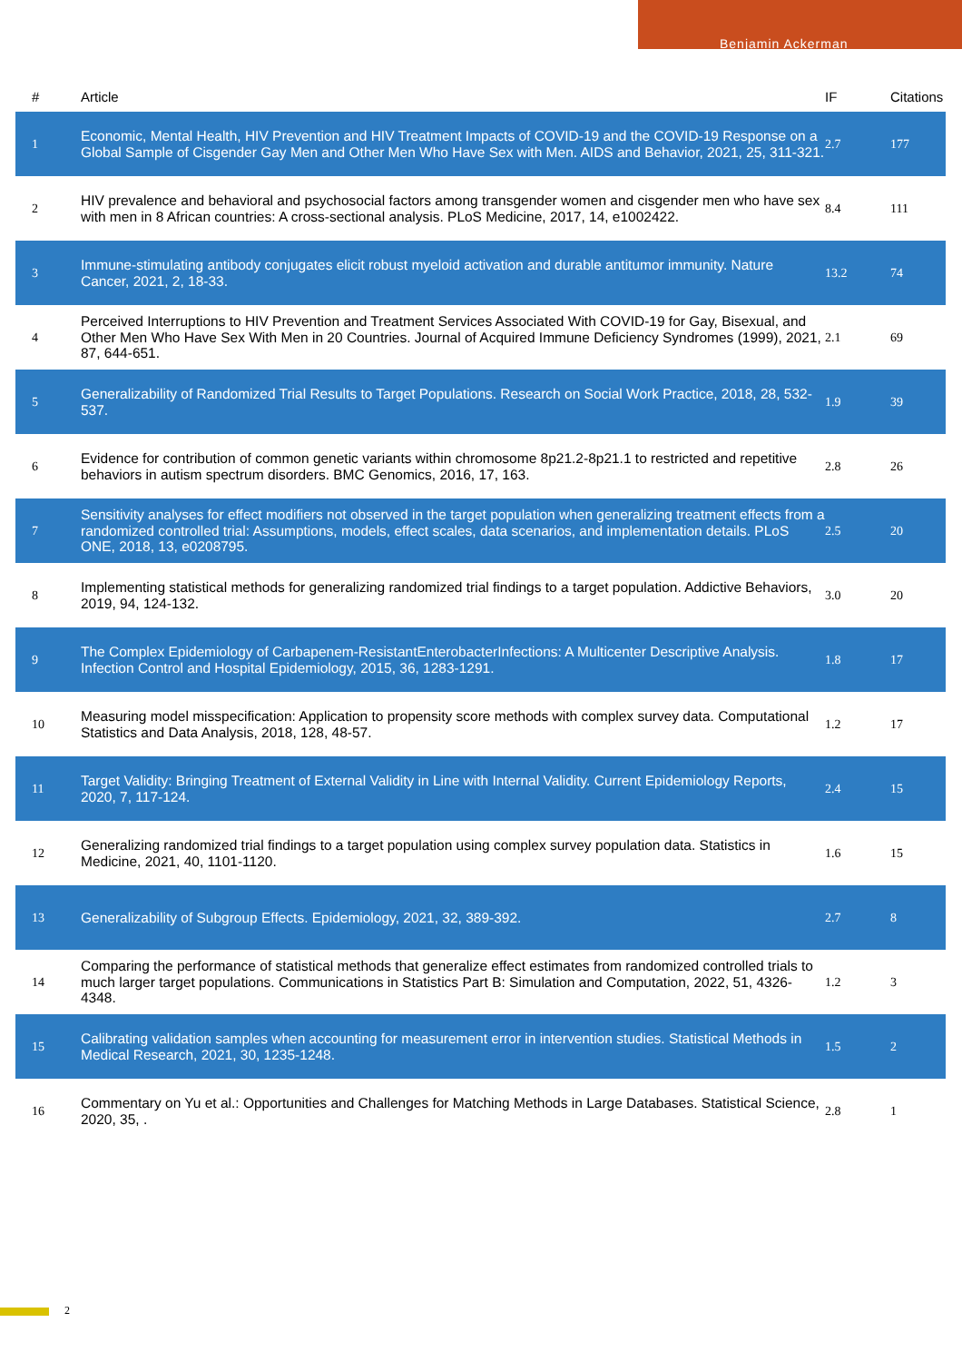Benjamin Ackerman
| # | Article | IF | Citations |
| --- | --- | --- | --- |
| 1 | Economic, Mental Health, HIV Prevention and HIV Treatment Impacts of COVID-19 and the COVID-19 Response on a Global Sample of Cisgender Gay Men and Other Men Who Have Sex with Men. AIDS and Behavior, 2021, 25, 311-321. | 2.7 | 177 |
| 2 | HIV prevalence and behavioral and psychosocial factors among transgender women and cisgender men who have sex with men in 8 African countries: A cross-sectional analysis. PLoS Medicine, 2017, 14, e1002422. | 8.4 | 111 |
| 3 | Immune-stimulating antibody conjugates elicit robust myeloid activation and durable antitumor immunity. Nature Cancer, 2021, 2, 18-33. | 13.2 | 74 |
| 4 | Perceived Interruptions to HIV Prevention and Treatment Services Associated With COVID-19 for Gay, Bisexual, and Other Men Who Have Sex With Men in 20 Countries. Journal of Acquired Immune Deficiency Syndromes (1999), 2021, 87, 644-651. | 2.1 | 69 |
| 5 | Generalizability of Randomized Trial Results to Target Populations. Research on Social Work Practice, 2018, 28, 532-537. | 1.9 | 39 |
| 6 | Evidence for contribution of common genetic variants within chromosome 8p21.2-8p21.1 to restricted and repetitive behaviors in autism spectrum disorders. BMC Genomics, 2016, 17, 163. | 2.8 | 26 |
| 7 | Sensitivity analyses for effect modifiers not observed in the target population when generalizing treatment effects from a randomized controlled trial: Assumptions, models, effect scales, data scenarios, and implementation details. PLoS ONE, 2018, 13, e0208795. | 2.5 | 20 |
| 8 | Implementing statistical methods for generalizing randomized trial findings to a target population. Addictive Behaviors, 2019, 94, 124-132. | 3.0 | 20 |
| 9 | The Complex Epidemiology of Carbapenem-ResistantEnterobacterInfections: A Multicenter Descriptive Analysis. Infection Control and Hospital Epidemiology, 2015, 36, 1283-1291. | 1.8 | 17 |
| 10 | Measuring model misspecification: Application to propensity score methods with complex survey data. Computational Statistics and Data Analysis, 2018, 128, 48-57. | 1.2 | 17 |
| 11 | Target Validity: Bringing Treatment of External Validity in Line with Internal Validity. Current Epidemiology Reports, 2020, 7, 117-124. | 2.4 | 15 |
| 12 | Generalizing randomized trial findings to a target population using complex survey population data. Statistics in Medicine, 2021, 40, 1101-1120. | 1.6 | 15 |
| 13 | Generalizability of Subgroup Effects. Epidemiology, 2021, 32, 389-392. | 2.7 | 8 |
| 14 | Comparing the performance of statistical methods that generalize effect estimates from randomized controlled trials to much larger target populations. Communications in Statistics Part B: Simulation and Computation, 2022, 51, 4326-4348. | 1.2 | 3 |
| 15 | Calibrating validation samples when accounting for measurement error in intervention studies. Statistical Methods in Medical Research, 2021, 30, 1235-1248. | 1.5 | 2 |
| 16 | Commentary on Yu et al.: Opportunities and Challenges for Matching Methods in Large Databases. Statistical Science, 2020, 35, . | 2.8 | 1 |
2